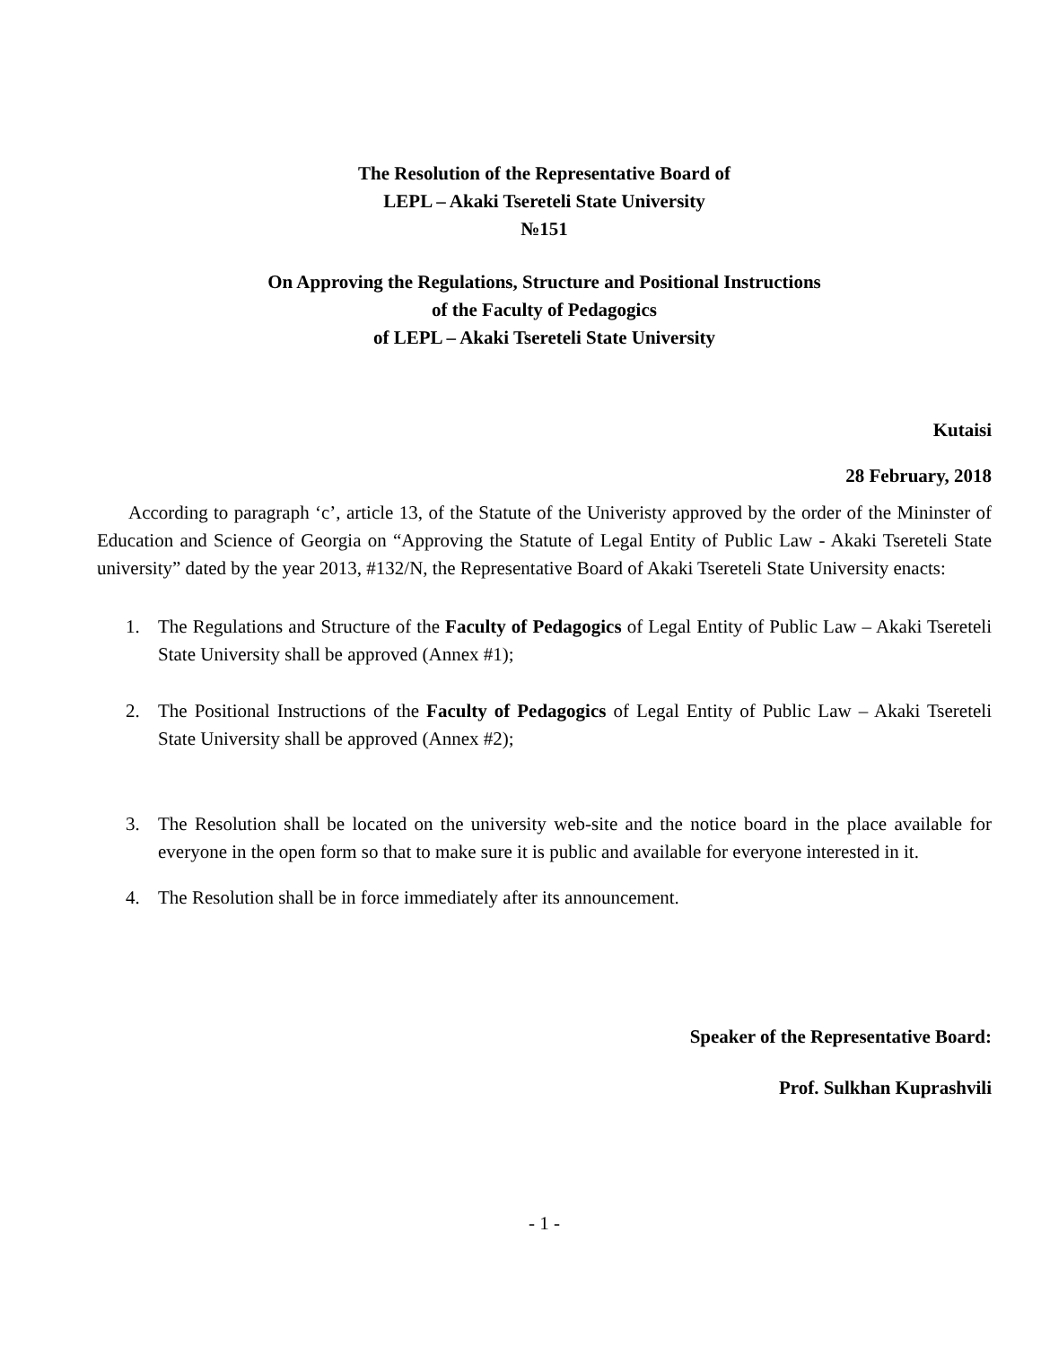The Resolution of the Representative Board of
LEPL – Akaki Tsereteli State University
№151
On Approving the Regulations, Structure and Positional Instructions
of the Faculty of Pedagogics
of LEPL – Akaki Tsereteli State University
Kutaisi
28 February, 2018
According to paragraph ‘c’, article 13, of the Statute of the Univeristy approved by the order of the Mininster of Education and Science of Georgia on “Approving the Statute of Legal Entity of Public Law - Akaki Tsereteli State university” dated by the year 2013, #132/N, the Representative Board of Akaki Tsereteli State University enacts:
1. The Regulations and Structure of the Faculty of Pedagogics of Legal Entity of Public Law – Akaki Tsereteli State University shall be approved (Annex #1);
2. The Positional Instructions of the Faculty of Pedagogics of Legal Entity of Public Law – Akaki Tsereteli State University shall be approved (Annex #2);
3. The Resolution shall be located on the university web-site and the notice board in the place available for everyone in the open form so that to make sure it is public and available for everyone interested in it.
4. The Resolution shall be in force immediately after its announcement.
Speaker of the Representative Board:
Prof. Sulkhan Kuprashvili
- 1 -